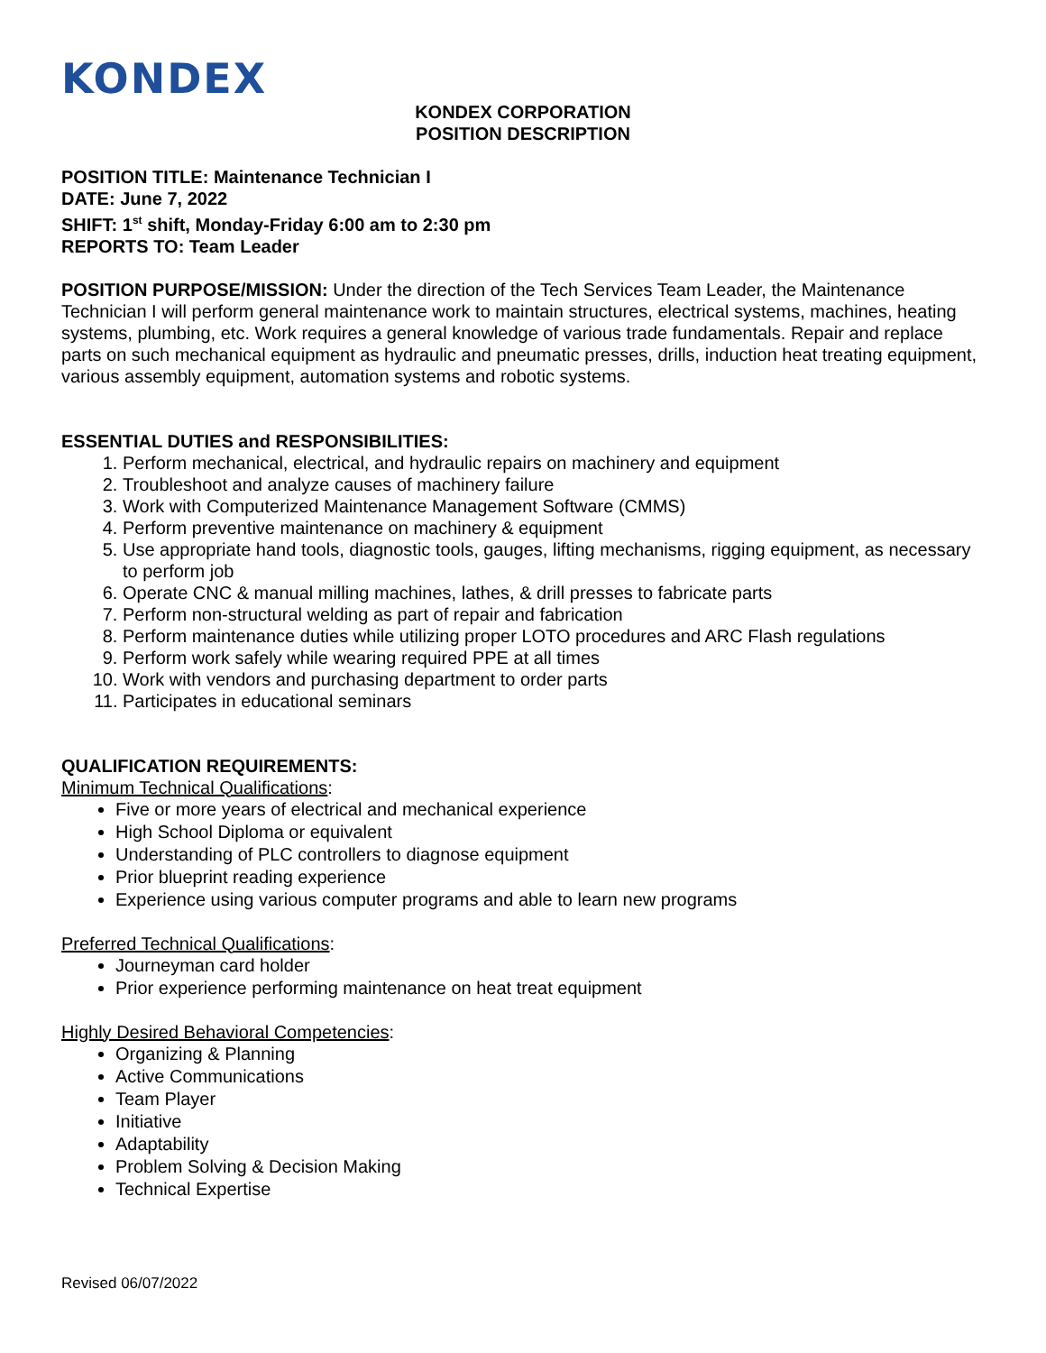KONDEX
KONDEX CORPORATION
POSITION DESCRIPTION
POSITION TITLE: Maintenance Technician I
DATE: June 7, 2022
SHIFT: 1<sup>st</sup> shift, Monday-Friday 6:00 am to 2:30 pm
REPORTS TO: Team Leader
POSITION PURPOSE/MISSION: Under the direction of the Tech Services Team Leader, the Maintenance Technician I will perform general maintenance work to maintain structures, electrical systems, machines, heating systems, plumbing, etc. Work requires a general knowledge of various trade fundamentals. Repair and replace parts on such mechanical equipment as hydraulic and pneumatic presses, drills, induction heat treating equipment, various assembly equipment, automation systems and robotic systems.
ESSENTIAL DUTIES and RESPONSIBILITIES:
1. Perform mechanical, electrical, and hydraulic repairs on machinery and equipment
2. Troubleshoot and analyze causes of machinery failure
3. Work with Computerized Maintenance Management Software (CMMS)
4. Perform preventive maintenance on machinery & equipment
5. Use appropriate hand tools, diagnostic tools, gauges, lifting mechanisms, rigging equipment, as necessary to perform job
6. Operate CNC & manual milling machines, lathes, & drill presses to fabricate parts
7. Perform non-structural welding as part of repair and fabrication
8. Perform maintenance duties while utilizing proper LOTO procedures and ARC Flash regulations
9. Perform work safely while wearing required PPE at all times
10. Work with vendors and purchasing department to order parts
11. Participates in educational seminars
QUALIFICATION REQUIREMENTS:
Minimum Technical Qualifications:
Five or more years of electrical and mechanical experience
High School Diploma or equivalent
Understanding of PLC controllers to diagnose equipment
Prior blueprint reading experience
Experience using various computer programs and able to learn new programs
Preferred Technical Qualifications:
Journeyman card holder
Prior experience performing maintenance on heat treat equipment
Highly Desired Behavioral Competencies:
Organizing & Planning
Active Communications
Team Player
Initiative
Adaptability
Problem Solving & Decision Making
Technical Expertise
Revised 06/07/2022